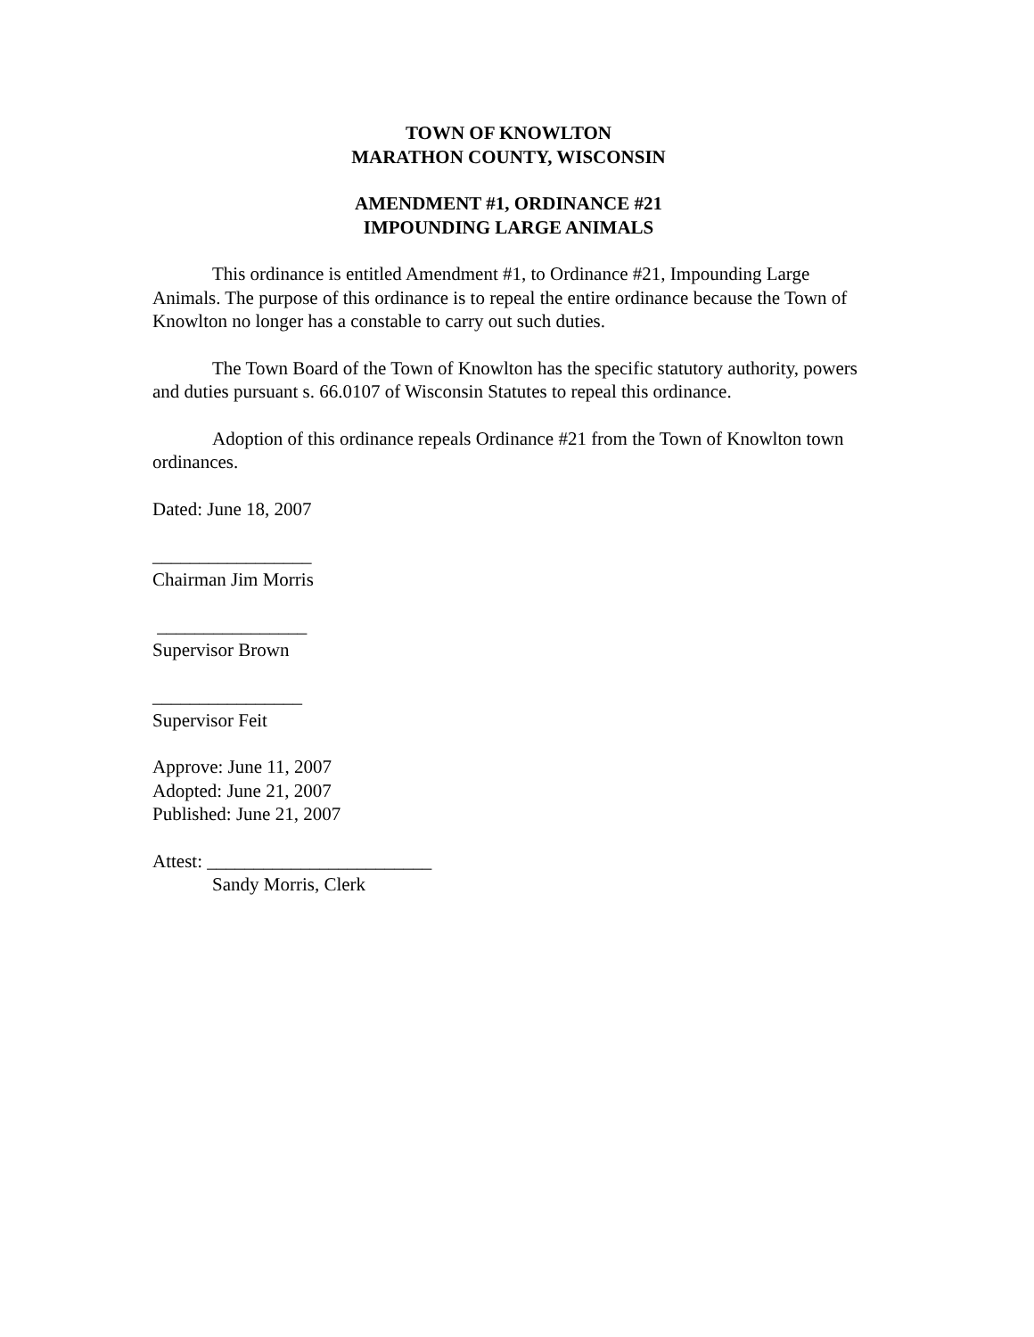TOWN OF KNOWLTON
MARATHON COUNTY, WISCONSIN
AMENDMENT #1, ORDINANCE #21
IMPOUNDING LARGE ANIMALS
This ordinance is entitled Amendment #1, to Ordinance #21, Impounding Large Animals. The purpose of this ordinance is to repeal the entire ordinance because the Town of Knowlton no longer has a constable to carry out such duties.
The Town Board of the Town of Knowlton has the specific statutory authority, powers and duties pursuant s. 66.0107 of Wisconsin Statutes to repeal this ordinance.
Adoption of this ordinance repeals Ordinance #21 from the Town of Knowlton town ordinances.
Dated: June 18, 2007
_________________
Chairman Jim Morris
________________
Supervisor Brown
________________
Supervisor Feit
Approve: June 11, 2007
Adopted: June 21, 2007
Published: June 21, 2007
Attest: ________________________
Sandy Morris, Clerk